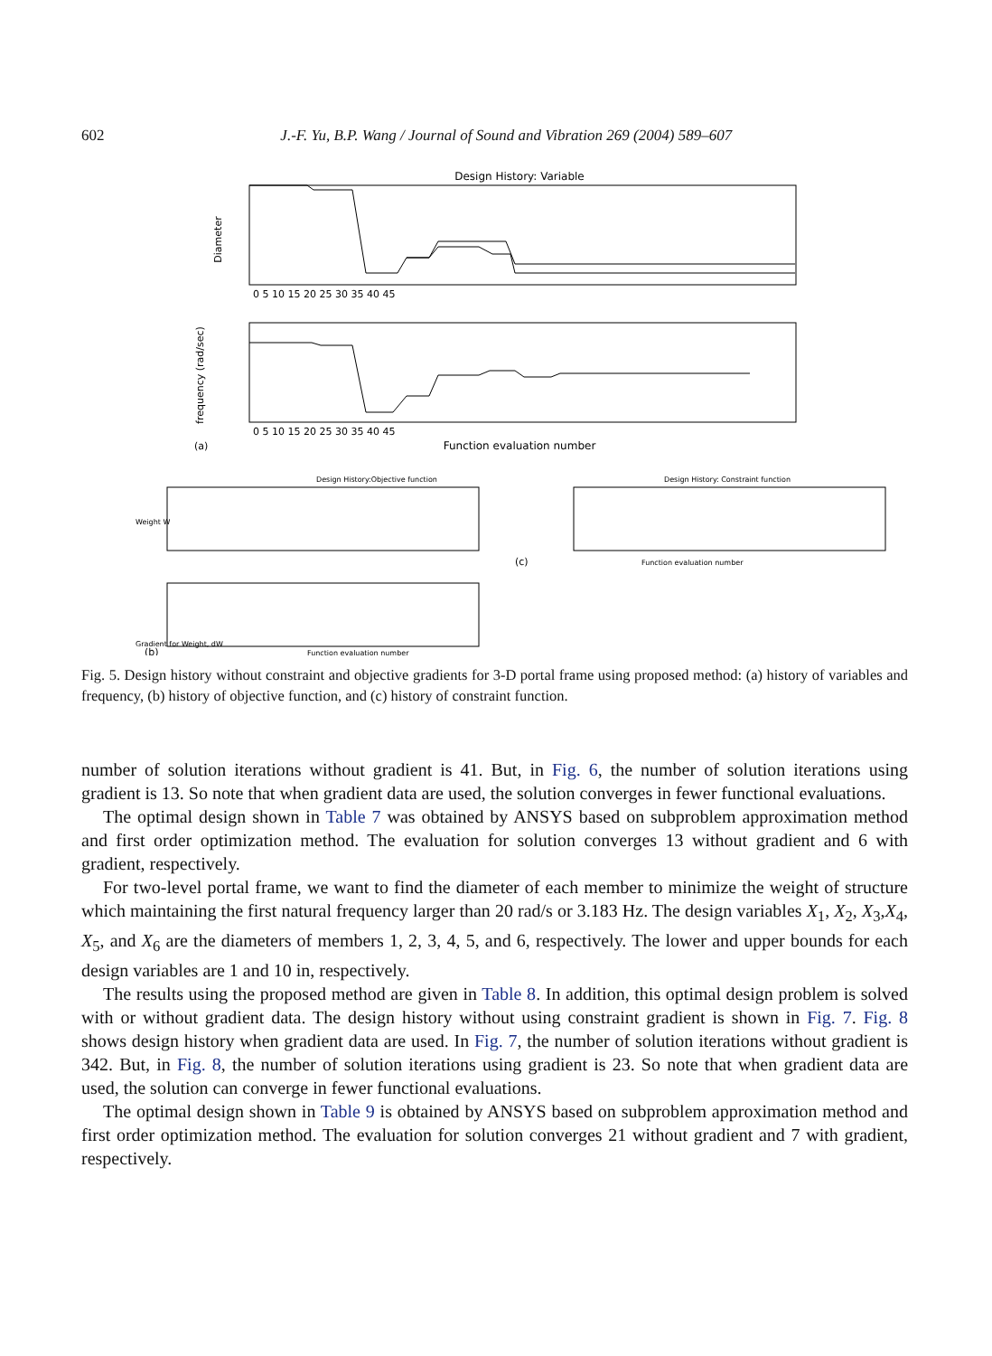602
J.-F. Yu, B.P. Wang / Journal of Sound and Vibration 269 (2004) 589–607
Design History: Variable
Diameter
0 5 10 15 20 25 30 35 40 45
frequency (rad/sec)
0 5 10 15 20 25 30 35 40 45
(a)
Function evaluation number
Design History:Objective function
Weight W
Gradient for Weight, dW
(b)
Function evaluation number
Design History: Constraint function
(c)
Function evaluation number
Fig. 5. Design history without constraint and objective gradients for 3-D portal frame using proposed method: (a) history of variables and frequency, (b) history of objective function, and (c) history of constraint function.
number of solution iterations without gradient is 41. But, in Fig. 6, the number of solution iterations using gradient is 13. So note that when gradient data are used, the solution converges in fewer functional evaluations.
The optimal design shown in Table 7 was obtained by ANSYS based on subproblem approximation method and first order optimization method. The evaluation for solution converges 13 without gradient and 6 with gradient, respectively.
For two-level portal frame, we want to find the diameter of each member to minimize the weight of structure which maintaining the first natural frequency larger than 20 rad/s or 3.183 Hz. The design variables X<sub>1</sub>, X<sub>2</sub>, X<sub>3</sub>,X<sub>4</sub>, X<sub>5</sub>, and X<sub>6</sub> are the diameters of members 1, 2, 3, 4, 5, and 6, respectively. The lower and upper bounds for each design variables are 1 and 10 in, respectively.
The results using the proposed method are given in Table 8. In addition, this optimal design problem is solved with or without gradient data. The design history without using constraint gradient is shown in Fig. 7. Fig. 8 shows design history when gradient data are used. In Fig. 7, the number of solution iterations without gradient is 342. But, in Fig. 8, the number of solution iterations using gradient is 23. So note that when gradient data are used, the solution can converge in fewer functional evaluations.
The optimal design shown in Table 9 is obtained by ANSYS based on subproblem approximation method and first order optimization method. The evaluation for solution converges 21 without gradient and 7 with gradient, respectively.